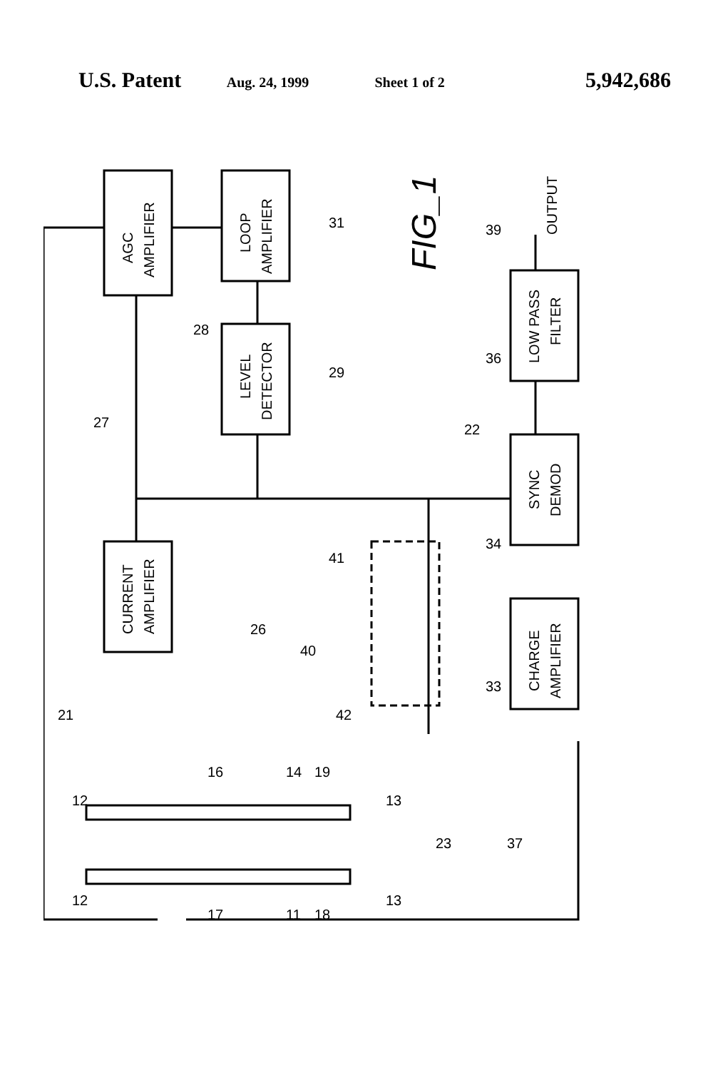U.S. Patent
Aug. 24, 1999 Sheet 1 of 2
5,942,686
AGC
AMPLIFIER
LOOP
AMPLIFIER
LEVEL
DETECTOR
CURRENT
AMPLIFIER
LOW PASS
FILTER
SYNC
DEMOD
CHARGE
AMPLIFIER
OUTPUT
FIG_1
21
27
28
29
31
22
26
40
41
42
33
34
36
39
12
12
16
17
14
11
19
18
13
13
23
37